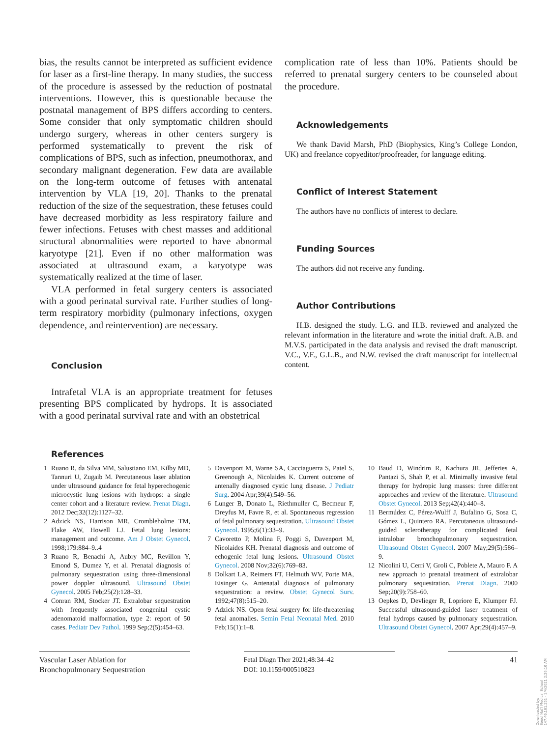bias, the results cannot be interpreted as sufficient evidence for laser as a first-line therapy. In many studies, the success of the procedure is assessed by the reduction of postnatal interventions. However, this is questionable because the postnatal management of BPS differs according to centers. Some consider that only symptomatic children should undergo surgery, whereas in other centers surgery is performed systematically to prevent the risk of complications of BPS, such as infection, pneumothorax, and secondary malignant degeneration. Few data are available on the long-term outcome of fetuses with antenatal intervention by VLA [19, 20]. Thanks to the prenatal reduction of the size of the sequestration, these fetuses could have decreased morbidity as less respiratory failure and fewer infections. Fetuses with chest masses and additional structural abnormalities were reported to have abnormal karyotype [21]. Even if no other malformation was associated at ultrasound exam, a karyotype was systematically realized at the time of laser.
VLA performed in fetal surgery centers is associated with a good perinatal survival rate. Further studies of long-term respiratory morbidity (pulmonary infections, oxygen dependence, and reintervention) are necessary.
Conclusion
Intrafetal VLA is an appropriate treatment for fetuses presenting BPS complicated by hydrops. It is associated with a good perinatal survival rate and with an obstetrical
complication rate of less than 10%. Patients should be referred to prenatal surgery centers to be counseled about the procedure.
Acknowledgements
We thank David Marsh, PhD (Biophysics, King’s College London, UK) and freelance copyeditor/proofreader, for language editing.
Conflict of Interest Statement
The authors have no conflicts of interest to declare.
Funding Sources
The authors did not receive any funding.
Author Contributions
H.B. designed the study. L.G. and H.B. reviewed and analyzed the relevant information in the literature and wrote the initial draft. A.B. and M.V.S. participated in the data analysis and revised the draft manuscript. V.C., V.F., G.L.B., and N.W. revised the draft manuscript for intellectual content.
References
1 Ruano R, da Silva MM, Salustiano EM, Kilby MD, Tannuri U, Zugaib M. Percutaneous laser ablation under ultrasound guidance for fetal hyperechogenic microcystic lung lesions with hydrops: a single center cohort and a literature review. Prenat Diagn. 2012 Dec;32(12):1127–32.
2 Adzick NS, Harrison MR, Crombleholme TM, Flake AW, Howell LJ. Fetal lung lesions: management and outcome. Am J Obstet Gynecol. 1998;179:884–9..4
3 Ruano R, Benachi A, Aubry MC, Revillon Y, Emond S, Dumez Y, et al. Prenatal diagnosis of pulmonary sequestration using three-dimensional power doppler ultrasound. Ultrasound Obstet Gynecol. 2005 Feb;25(2):128–33.
4 Conran RM, Stocker JT. Extralobar sequestration with frequently associated congenital cystic adenomatoid malformation, type 2: report of 50 cases. Pediatr Dev Pathol. 1999 Sep;2(5):454–63.
5 Davenport M, Warne SA, Cacciaguerra S, Patel S, Greenough A, Nicolaides K. Current outcome of antenally diagnosed cystic lung disease. J Pediatr Surg. 2004 Apr;39(4):549–56.
6 Lunger B, Donato L, Riethmuller C, Becmeur F, Dreyfus M, Favre R, et al. Spontaneous regression of fetal pulmonary sequestration. Ultrasound Obstet Gynecol. 1995;6(1):33–9.
7 Cavoretto P, Molina F, Poggi S, Davenport M, Nicolaides KH. Prenatal diagnosis and outcome of echogenic fetal lung lesions. Ultrasound Obstet Gynecol. 2008 Nov;32(6):769–83.
8 Dolkart LA, Reimers FT, Helmuth WV, Porte MA, Eisinger G. Antenatal diagnosis of pulmonary sequestration: a review. Obstet Gynecol Surv. 1992;47(8):515–20.
9 Adzick NS. Open fetal surgery for life-threatening fetal anomalies. Semin Fetal Neonatal Med. 2010 Feb;15(1):1–8.
10 Baud D, Windrim R, Kachura JR, Jefferies A, Pantazi S, Shah P, et al. Minimally invasive fetal therapy for hydropic lung masses: three different approaches and review of the literature. Ultrasound Obstet Gynecol. 2013 Sep;42(4):440–8.
11 Bermúdez C, Pérez-Wulff J, Bufalino G, Sosa C, Gómez L, Quintero RA. Percutaneous ultrasound-guided sclerotherapy for complicated fetal intralobar bronchopulmonary sequestration. Ultrasound Obstet Gynecol. 2007 May;29(5):586–9.
12 Nicolini U, Cerri V, Groli C, Poblete A, Mauro F. A new approach to prenatal treatment of extralobar pulmonary sequestration. Prenat Diagn. 2000 Sep;20(9):758–60.
13 Oepkes D, Devlieger R, Lopriore E, Klumper FJ. Successful ultrasound-guided laser treatment of fetal hydrops caused by pulmonary sequestration. Ultrasound Obstet Gynecol. 2007 Apr;29(4):457–9.
Vascular Laser Ablation for
Bronchopulmonary Sequestration
Fetal Diagn Ther 2021;48:34–42
DOI: 10.1159/000510823
41
Downloaded by:
Seoul Nat'l Medical School
147.46.181.251 - 2/4/2021 2:26:10 AM